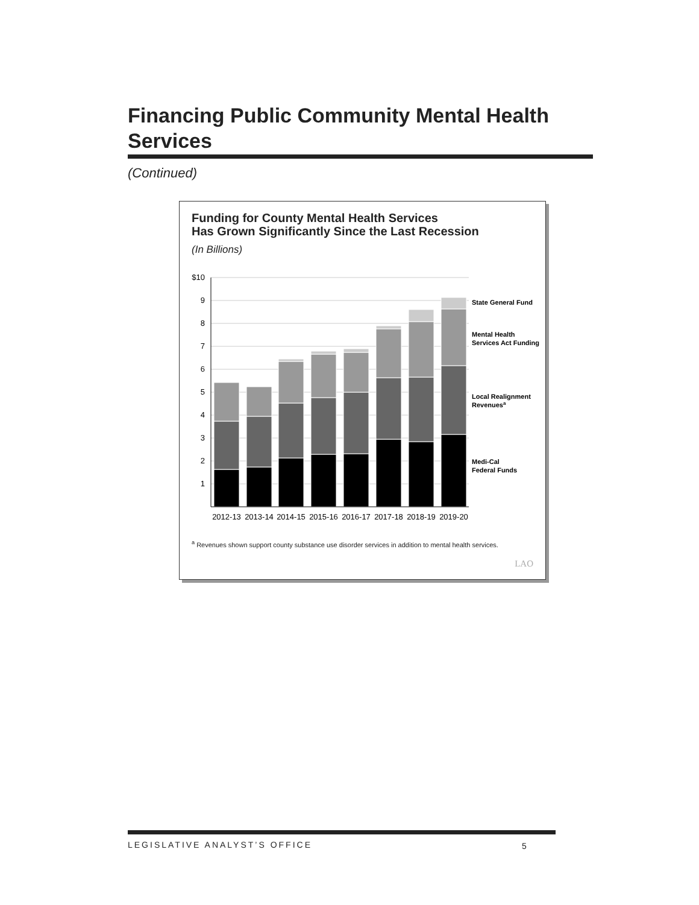Financing Public Community Mental Health Services
(Continued)
Funding for County Mental Health Services
Has Grown Significantly Since the Last Recession
(In Billions)
$10
9
8
7
6
5
4
3
2
1
2012-13
2013-14
2014-15
2015-16
2016-17
2017-18
2018-19
2019-20
State General Fund
Mental Health
Services Act Funding
Local Realignment
Revenuesa
Medi-Cal
Federal Funds
<sup>a</sup> Revenues shown support county substance use disorder services in addition to mental health services.
LAO
LEGISLATIVE ANALYST’S OFFICE 5